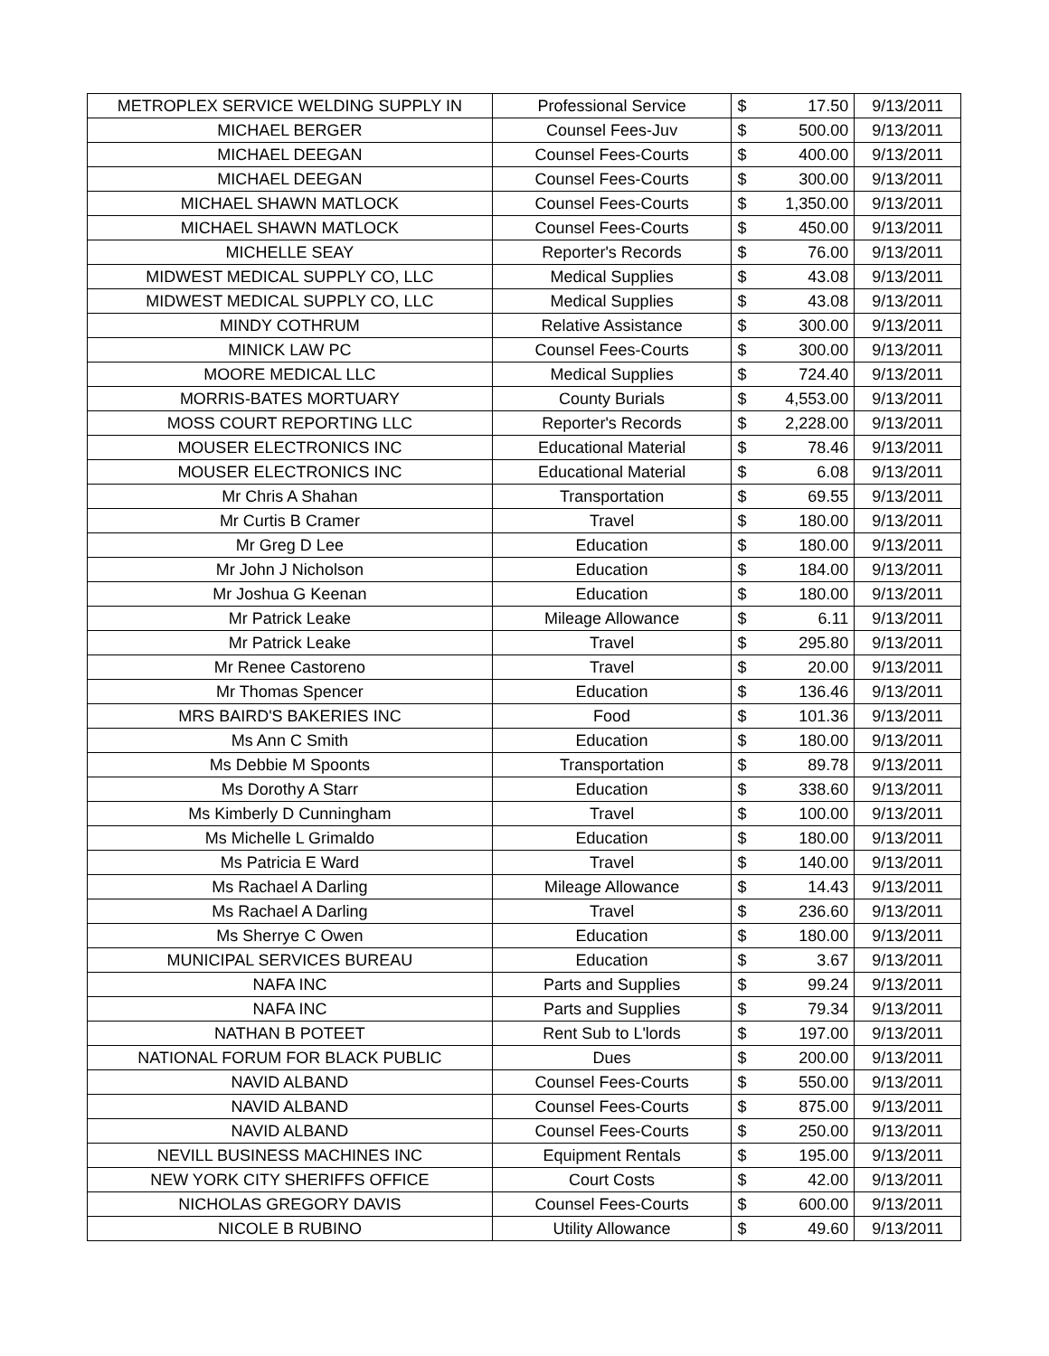| METROPLEX SERVICE WELDING SUPPLY IN | Professional Service | $ | 17.50 | 9/13/2011 |
| MICHAEL BERGER | Counsel Fees-Juv | $ | 500.00 | 9/13/2011 |
| MICHAEL DEEGAN | Counsel Fees-Courts | $ | 400.00 | 9/13/2011 |
| MICHAEL DEEGAN | Counsel Fees-Courts | $ | 300.00 | 9/13/2011 |
| MICHAEL SHAWN MATLOCK | Counsel Fees-Courts | $ | 1,350.00 | 9/13/2011 |
| MICHAEL SHAWN MATLOCK | Counsel Fees-Courts | $ | 450.00 | 9/13/2011 |
| MICHELLE SEAY | Reporter's Records | $ | 76.00 | 9/13/2011 |
| MIDWEST MEDICAL SUPPLY CO, LLC | Medical Supplies | $ | 43.08 | 9/13/2011 |
| MIDWEST MEDICAL SUPPLY CO, LLC | Medical Supplies | $ | 43.08 | 9/13/2011 |
| MINDY COTHRUM | Relative Assistance | $ | 300.00 | 9/13/2011 |
| MINICK LAW PC | Counsel Fees-Courts | $ | 300.00 | 9/13/2011 |
| MOORE MEDICAL LLC | Medical Supplies | $ | 724.40 | 9/13/2011 |
| MORRIS-BATES MORTUARY | County Burials | $ | 4,553.00 | 9/13/2011 |
| MOSS COURT REPORTING LLC | Reporter's Records | $ | 2,228.00 | 9/13/2011 |
| MOUSER ELECTRONICS INC | Educational Material | $ | 78.46 | 9/13/2011 |
| MOUSER ELECTRONICS INC | Educational Material | $ | 6.08 | 9/13/2011 |
| Mr Chris A Shahan | Transportation | $ | 69.55 | 9/13/2011 |
| Mr Curtis B Cramer | Travel | $ | 180.00 | 9/13/2011 |
| Mr Greg D Lee | Education | $ | 180.00 | 9/13/2011 |
| Mr John J Nicholson | Education | $ | 184.00 | 9/13/2011 |
| Mr Joshua G Keenan | Education | $ | 180.00 | 9/13/2011 |
| Mr Patrick Leake | Mileage Allowance | $ | 6.11 | 9/13/2011 |
| Mr Patrick Leake | Travel | $ | 295.80 | 9/13/2011 |
| Mr Renee Castoreno | Travel | $ | 20.00 | 9/13/2011 |
| Mr Thomas Spencer | Education | $ | 136.46 | 9/13/2011 |
| MRS BAIRD'S BAKERIES INC | Food | $ | 101.36 | 9/13/2011 |
| Ms Ann C Smith | Education | $ | 180.00 | 9/13/2011 |
| Ms Debbie M Spoonts | Transportation | $ | 89.78 | 9/13/2011 |
| Ms Dorothy A Starr | Education | $ | 338.60 | 9/13/2011 |
| Ms Kimberly D Cunningham | Travel | $ | 100.00 | 9/13/2011 |
| Ms Michelle L Grimaldo | Education | $ | 180.00 | 9/13/2011 |
| Ms Patricia E Ward | Travel | $ | 140.00 | 9/13/2011 |
| Ms Rachael A Darling | Mileage Allowance | $ | 14.43 | 9/13/2011 |
| Ms Rachael A Darling | Travel | $ | 236.60 | 9/13/2011 |
| Ms Sherrye C Owen | Education | $ | 180.00 | 9/13/2011 |
| MUNICIPAL SERVICES BUREAU | Education | $ | 3.67 | 9/13/2011 |
| NAFA INC | Parts and Supplies | $ | 99.24 | 9/13/2011 |
| NAFA INC | Parts and Supplies | $ | 79.34 | 9/13/2011 |
| NATHAN B POTEET | Rent Sub to L'lords | $ | 197.00 | 9/13/2011 |
| NATIONAL FORUM FOR BLACK PUBLIC | Dues | $ | 200.00 | 9/13/2011 |
| NAVID ALBAND | Counsel Fees-Courts | $ | 550.00 | 9/13/2011 |
| NAVID ALBAND | Counsel Fees-Courts | $ | 875.00 | 9/13/2011 |
| NAVID ALBAND | Counsel Fees-Courts | $ | 250.00 | 9/13/2011 |
| NEVILL BUSINESS MACHINES INC | Equipment Rentals | $ | 195.00 | 9/13/2011 |
| NEW YORK CITY SHERIFFS OFFICE | Court Costs | $ | 42.00 | 9/13/2011 |
| NICHOLAS GREGORY DAVIS | Counsel Fees-Courts | $ | 600.00 | 9/13/2011 |
| NICOLE B RUBINO | Utility Allowance | $ | 49.60 | 9/13/2011 |